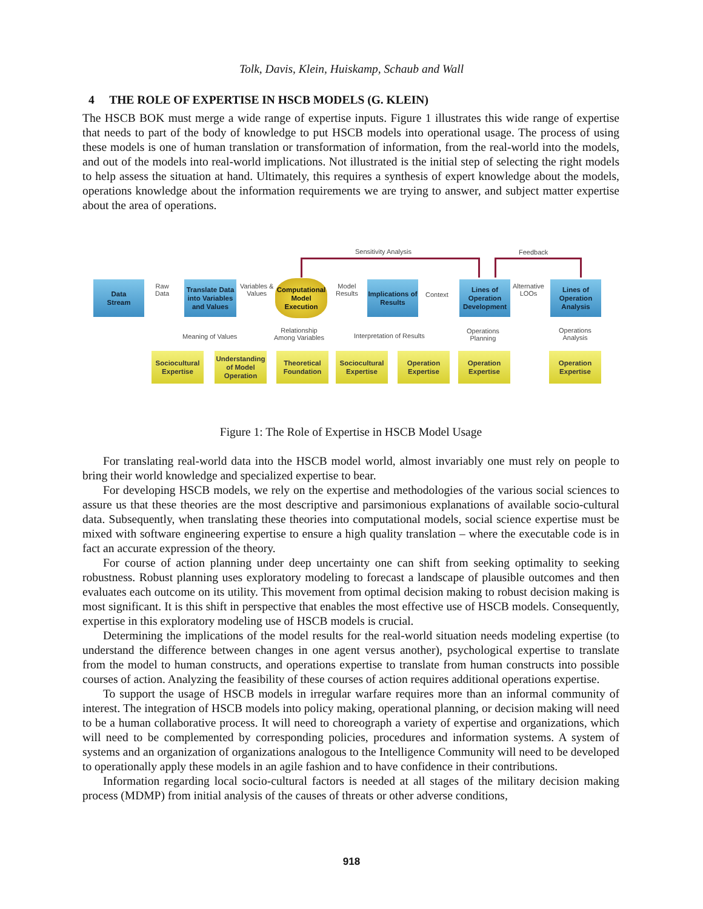Tolk, Davis, Klein, Huiskamp, Schaub and Wall
4 THE ROLE OF EXPERTISE IN HSCB MODELS (G. KLEIN)
The HSCB BOK must merge a wide range of expertise inputs. Figure 1 illustrates this wide range of expertise that needs to part of the body of knowledge to put HSCB models into operational usage. The process of using these models is one of human translation or transformation of information, from the real-world into the models, and out of the models into real-world implications. Not illustrated is the initial step of selecting the right models to help assess the situation at hand. Ultimately, this requires a synthesis of expert knowledge about the models, operations knowledge about the information requirements we are trying to answer, and subject matter expertise about the area of operations.
Sensitivity Analysis Feedback
Data
Stream
Raw
Data
Translate Data into Variables and Values
Variables &
Values
Computational Model Execution
Model
Results
Implications of Results
Context
Lines of Operation Development
Alternative
LOOs
Lines of Operation Analysis
Meaning of Values
Relationship
Among Variables
Interpretation of Results
Operations
Planning
Operations
Analysis
Sociocultural Expertise
Understanding of Model Operation
Theoretical Foundation
Sociocultural Expertise
Operation Expertise
Operation Expertise
Operation Expertise
Figure 1: The Role of Expertise in HSCB Model Usage
For translating real-world data into the HSCB model world, almost invariably one must rely on people to bring their world knowledge and specialized expertise to bear.
For developing HSCB models, we rely on the expertise and methodologies of the various social sciences to assure us that these theories are the most descriptive and parsimonious explanations of available socio-cultural data. Subsequently, when translating these theories into computational models, social science expertise must be mixed with software engineering expertise to ensure a high quality translation – where the executable code is in fact an accurate expression of the theory.
For course of action planning under deep uncertainty one can shift from seeking optimality to seeking robustness. Robust planning uses exploratory modeling to forecast a landscape of plausible outcomes and then evaluates each outcome on its utility. This movement from optimal decision making to robust decision making is most significant. It is this shift in perspective that enables the most effective use of HSCB models. Consequently, expertise in this exploratory modeling use of HSCB models is crucial.
Determining the implications of the model results for the real-world situation needs modeling expertise (to understand the difference between changes in one agent versus another), psychological expertise to translate from the model to human constructs, and operations expertise to translate from human constructs into possible courses of action. Analyzing the feasibility of these courses of action requires additional operations expertise.
To support the usage of HSCB models in irregular warfare requires more than an informal community of interest. The integration of HSCB models into policy making, operational planning, or decision making will need to be a human collaborative process. It will need to choreograph a variety of expertise and organizations, which will need to be complemented by corresponding policies, procedures and information systems. A system of systems and an organization of organizations analogous to the Intelligence Community will need to be developed to operationally apply these models in an agile fashion and to have confidence in their contributions.
Information regarding local socio-cultural factors is needed at all stages of the military decision making process (MDMP) from initial analysis of the causes of threats or other adverse conditions,
918